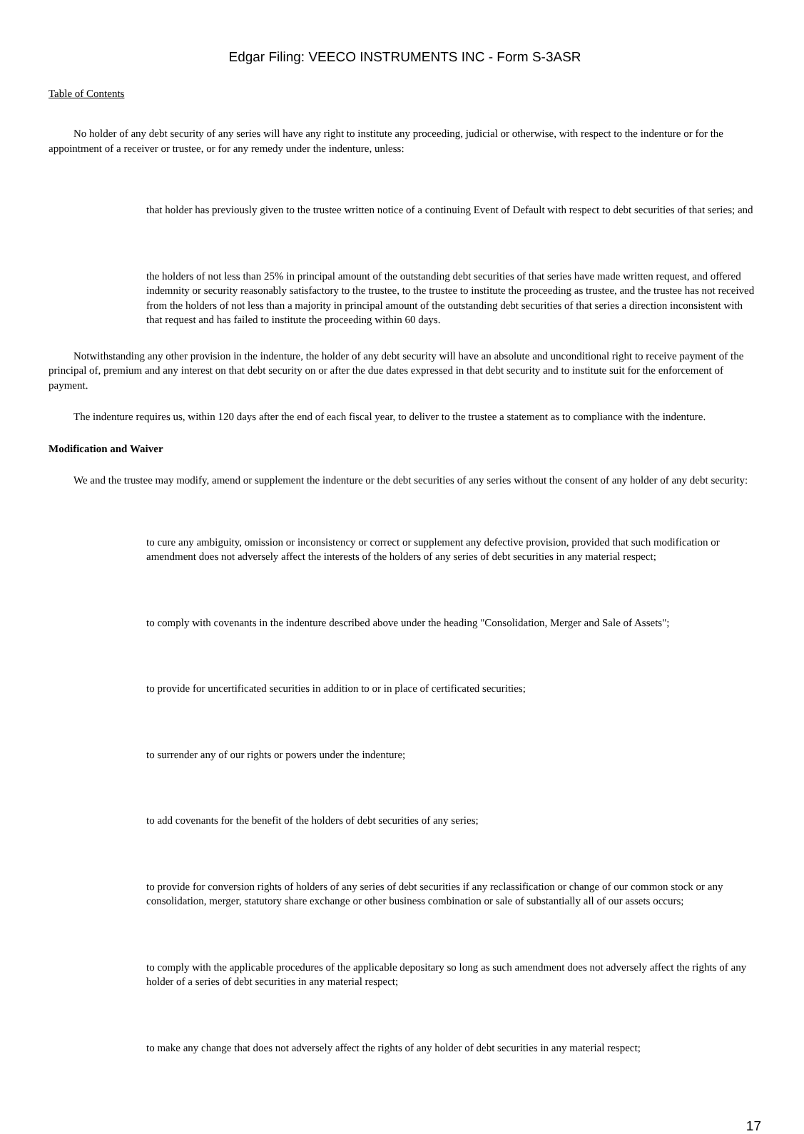Edgar Filing: VEECO INSTRUMENTS INC - Form S-3ASR
Table of Contents
No holder of any debt security of any series will have any right to institute any proceeding, judicial or otherwise, with respect to the indenture or for the appointment of a receiver or trustee, or for any remedy under the indenture, unless:
that holder has previously given to the trustee written notice of a continuing Event of Default with respect to debt securities of that series; and
the holders of not less than 25% in principal amount of the outstanding debt securities of that series have made written request, and offered indemnity or security reasonably satisfactory to the trustee, to the trustee to institute the proceeding as trustee, and the trustee has not received from the holders of not less than a majority in principal amount of the outstanding debt securities of that series a direction inconsistent with that request and has failed to institute the proceeding within 60 days.
Notwithstanding any other provision in the indenture, the holder of any debt security will have an absolute and unconditional right to receive payment of the principal of, premium and any interest on that debt security on or after the due dates expressed in that debt security and to institute suit for the enforcement of payment.
The indenture requires us, within 120 days after the end of each fiscal year, to deliver to the trustee a statement as to compliance with the indenture.
Modification and Waiver
We and the trustee may modify, amend or supplement the indenture or the debt securities of any series without the consent of any holder of any debt security:
to cure any ambiguity, omission or inconsistency or correct or supplement any defective provision, provided that such modification or amendment does not adversely affect the interests of the holders of any series of debt securities in any material respect;
to comply with covenants in the indenture described above under the heading "Consolidation, Merger and Sale of Assets";
to provide for uncertificated securities in addition to or in place of certificated securities;
to surrender any of our rights or powers under the indenture;
to add covenants for the benefit of the holders of debt securities of any series;
to provide for conversion rights of holders of any series of debt securities if any reclassification or change of our common stock or any consolidation, merger, statutory share exchange or other business combination or sale of substantially all of our assets occurs;
to comply with the applicable procedures of the applicable depositary so long as such amendment does not adversely affect the rights of any holder of a series of debt securities in any material respect;
to make any change that does not adversely affect the rights of any holder of debt securities in any material respect;
17